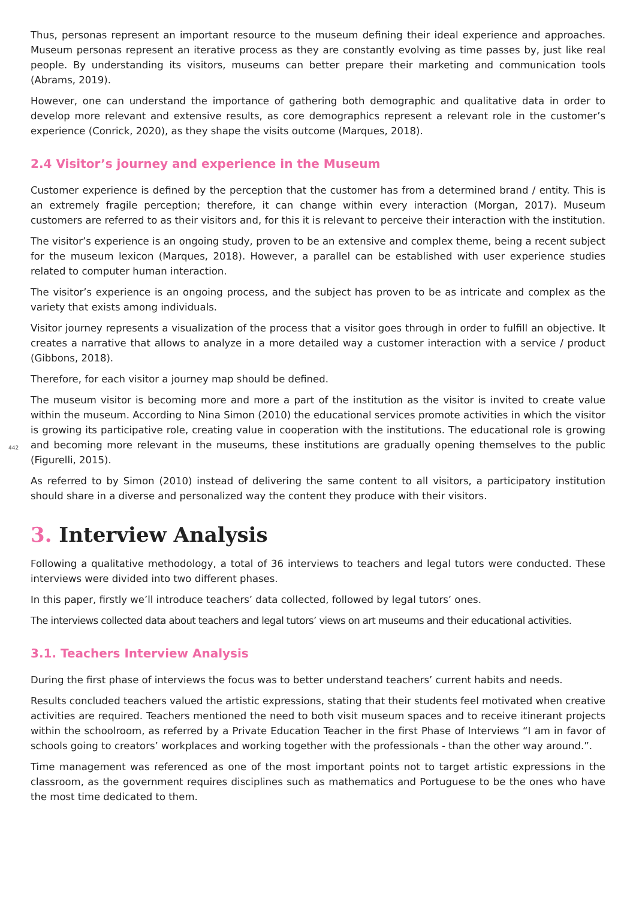Thus, personas represent an important resource to the museum defining their ideal experience and approaches. Museum personas represent an iterative process as they are constantly evolving as time passes by, just like real people. By understanding its visitors, museums can better prepare their marketing and communication tools (Abrams, 2019).
However, one can understand the importance of gathering both demographic and qualitative data in order to develop more relevant and extensive results, as core demographics represent a relevant role in the customer’s experience (Conrick, 2020), as they shape the visits outcome (Marques, 2018).
2.4 Visitor’s journey and experience in the Museum
Customer experience is defined by the perception that the customer has from a determined brand / entity. This is an extremely fragile perception; therefore, it can change within every interaction (Morgan, 2017). Museum customers are referred to as their visitors and, for this it is relevant to perceive their interaction with the institution.
The visitor’s experience is an ongoing study, proven to be an extensive and complex theme, being a recent subject for the museum lexicon (Marques, 2018). However, a parallel can be established with user experience studies related to computer human interaction.
The visitor’s experience is an ongoing process, and the subject has proven to be as intricate and complex as the variety that exists among individuals.
Visitor journey represents a visualization of the process that a visitor goes through in order to fulfill an objective. It creates a narrative that allows to analyze in a more detailed way a customer interaction with a service / product (Gibbons, 2018).
Therefore, for each visitor a journey map should be defined.
442
The museum visitor is becoming more and more a part of the institution as the visitor is invited to create value within the museum. According to Nina Simon (2010) the educational services promote activities in which the visitor is growing its participative role, creating value in cooperation with the institutions. The educational role is growing and becoming more relevant in the museums, these institutions are gradually opening themselves to the public (Figurelli, 2015).
As referred to by Simon (2010) instead of delivering the same content to all visitors, a participatory institution should share in a diverse and personalized way the content they produce with their visitors.
3. Interview Analysis
Following a qualitative methodology, a total of 36 interviews to teachers and legal tutors were conducted. These interviews were divided into two different phases.
In this paper, firstly we’ll introduce teachers’ data collected, followed by legal tutors’ ones.
The interviews collected data about teachers and legal tutors’ views on art museums and their educational activities.
3.1. Teachers Interview Analysis
During the first phase of interviews the focus was to better understand teachers’ current habits and needs.
Results concluded teachers valued the artistic expressions, stating that their students feel motivated when creative activities are required. Teachers mentioned the need to both visit museum spaces and to receive itinerant projects within the schoolroom, as referred by a Private Education Teacher in the first Phase of Interviews “I am in favor of schools going to creators’ workplaces and working together with the professionals - than the other way around.”.
Time management was referenced as one of the most important points not to target artistic expressions in the classroom, as the government requires disciplines such as mathematics and Portuguese to be the ones who have the most time dedicated to them.